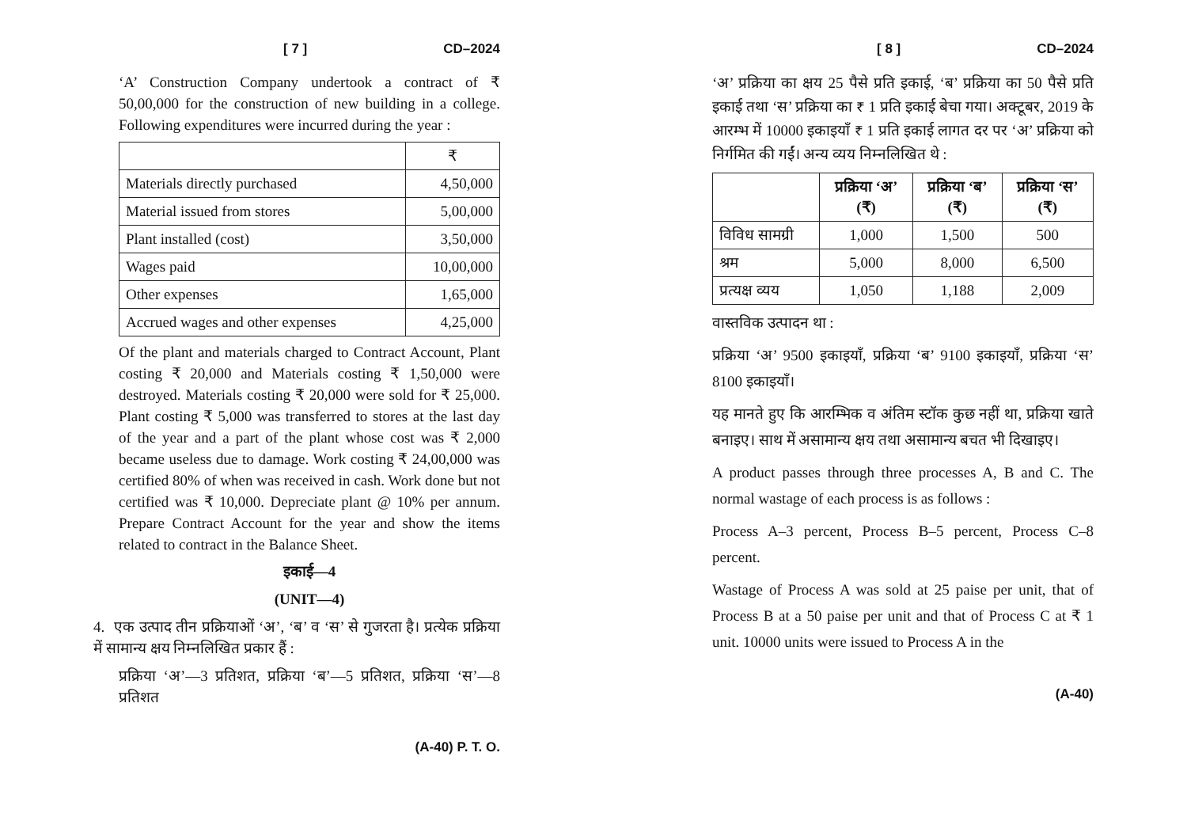[ 7 ] CD–2024
‘A’ Construction Company undertook a contract of ₹ 50,00,000 for the construction of new building in a college. Following expenditures were incurred during the year :
| | ₹ |
| --- | --- |
| Materials directly purchased | 4,50,000 |
| Material issued from stores | 5,00,000 |
| Plant installed (cost) | 3,50,000 |
| Wages paid | 10,00,000 |
| Other expenses | 1,65,000 |
| Accrued wages and other expenses | 4,25,000 |
Of the plant and materials charged to Contract Account, Plant costing ₹ 20,000 and Materials costing ₹ 1,50,000 were destroyed. Materials costing ₹ 20,000 were sold for ₹ 25,000. Plant costing ₹ 5,000 was transferred to stores at the last day of the year and a part of the plant whose cost was ₹ 2,000 became useless due to damage. Work costing ₹ 24,00,000 was certified 80% of when was received in cash. Work done but not certified was ₹ 10,000. Depreciate plant @ 10% per annum. Prepare Contract Account for the year and show the items related to contract in the Balance Sheet.
इकाई—4
(UNIT—4)
4. एक उत्पाद तीन प्रक्रियाओं ‘अ’, ‘ब’ व ‘स’ से गुजरता है। प्रत्येक प्रक्रिया में सामान्य क्षय निम्नलिखित प्रकार हैं :
प्रक्रिया ‘अ’—3 प्रतिशत, प्रक्रिया ‘ब’—5 प्रतिशत, प्रक्रिया ‘स’—8 प्रतिशत
(A-40) P. T. O.
[ 8 ] CD–2024
‘अ’ प्रक्रिया का क्षय 25 पैसे प्रति इकाई, ‘ब’ प्रक्रिया का 50 पैसे प्रति इकाई तथा ‘स’ प्रक्रिया का ₹ 1 प्रति इकाई बेचा गया। अक्टूबर, 2019 के आरम्भ में 10000 इकाइयाँ ₹ 1 प्रति इकाई लागत दर पर ‘अ’ प्रक्रिया को निर्गमित की गईं। अन्य व्यय निम्नलिखित थे :
| | प्रक्रिया ‘अ’ (₹) | प्रक्रिया ‘ब’ (₹) | प्रक्रिया ‘स’ (₹) |
| --- | --- | --- | --- |
| विविध सामग्री | 1,000 | 1,500 | 500 |
| श्रम | 5,000 | 8,000 | 6,500 |
| प्रत्यक्ष व्यय | 1,050 | 1,188 | 2,009 |
वास्तविक उत्पादन था :
प्रक्रिया ‘अ’ 9500 इकाइयाँ, प्रक्रिया ‘ब’ 9100 इकाइयाँ, प्रक्रिया ‘स’ 8100 इकाइयाँ।
यह मानते हुए कि आरम्भिक व अंतिम स्टॉक कुछ नहीं था, प्रक्रिया खाते बनाइए। साथ में असामान्य क्षय तथा असामान्य बचत भी दिखाइए।
A product passes through three processes A, B and C. The normal wastage of each process is as follows :
Process A–3 percent, Process B–5 percent, Process C–8 percent.
Wastage of Process A was sold at 25 paise per unit, that of Process B at a 50 paise per unit and that of Process C at ₹ 1 unit. 10000 units were issued to Process A in the
(A-40)